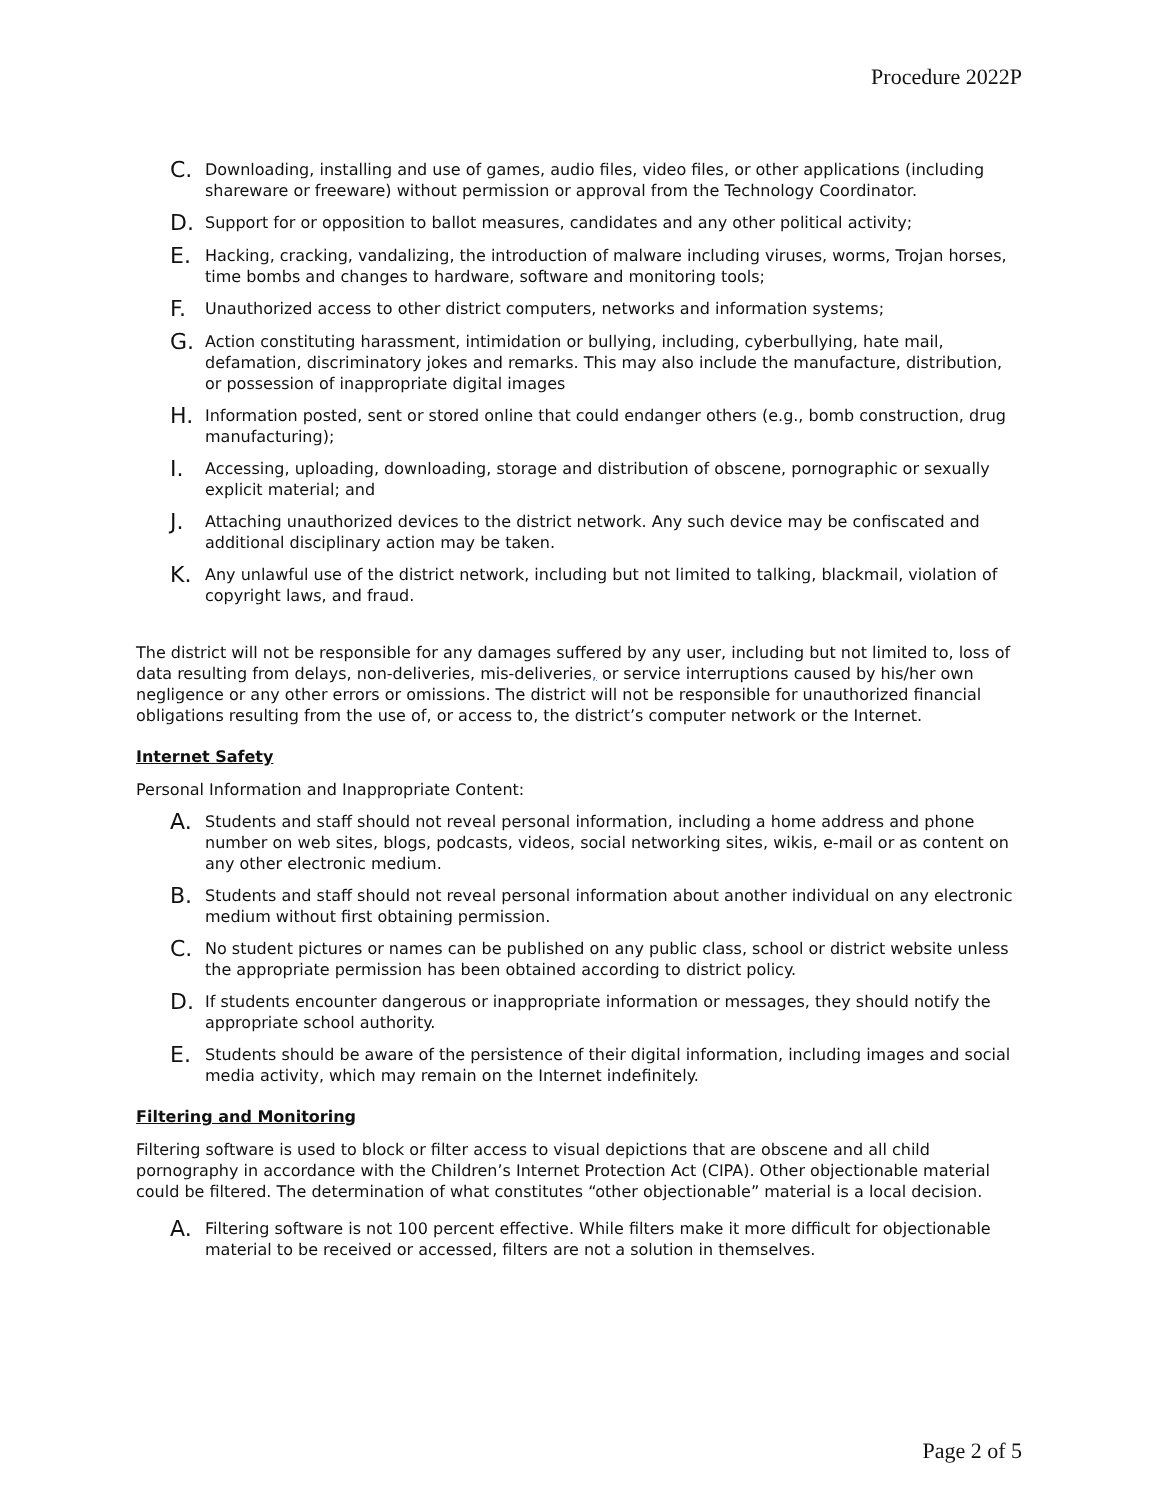Procedure 2022P
C. Downloading, installing and use of games, audio files, video files, or other applications (including shareware or freeware) without permission or approval from the Technology Coordinator.
D. Support for or opposition to ballot measures, candidates and any other political activity;
E. Hacking, cracking, vandalizing, the introduction of malware including viruses, worms, Trojan horses, time bombs and changes to hardware, software and monitoring tools;
F. Unauthorized access to other district computers, networks and information systems;
G. Action constituting harassment, intimidation or bullying, including, cyberbullying, hate mail, defamation, discriminatory jokes and remarks. This may also include the manufacture, distribution, or possession of inappropriate digital images
H. Information posted, sent or stored online that could endanger others (e.g., bomb construction, drug manufacturing);
I. Accessing, uploading, downloading, storage and distribution of obscene, pornographic or sexually explicit material; and
J. Attaching unauthorized devices to the district network. Any such device may be confiscated and additional disciplinary action may be taken.
K. Any unlawful use of the district network, including but not limited to talking, blackmail, violation of copyright laws, and fraud.
The district will not be responsible for any damages suffered by any user, including but not limited to, loss of data resulting from delays, non-deliveries, mis-deliveries, or service interruptions caused by his/her own negligence or any other errors or omissions. The district will not be responsible for unauthorized financial obligations resulting from the use of, or access to, the district’s computer network or the Internet.
Internet Safety
Personal Information and Inappropriate Content:
A. Students and staff should not reveal personal information, including a home address and phone number on web sites, blogs, podcasts, videos, social networking sites, wikis, e-mail or as content on any other electronic medium.
B. Students and staff should not reveal personal information about another individual on any electronic medium without first obtaining permission.
C. No student pictures or names can be published on any public class, school or district website unless the appropriate permission has been obtained according to district policy.
D. If students encounter dangerous or inappropriate information or messages, they should notify the appropriate school authority.
E. Students should be aware of the persistence of their digital information, including images and social media activity, which may remain on the Internet indefinitely.
Filtering and Monitoring
Filtering software is used to block or filter access to visual depictions that are obscene and all child pornography in accordance with the Children’s Internet Protection Act (CIPA). Other objectionable material could be filtered. The determination of what constitutes “other objectionable” material is a local decision.
A. Filtering software is not 100 percent effective. While filters make it more difficult for objectionable material to be received or accessed, filters are not a solution in themselves.
Page 2 of 5